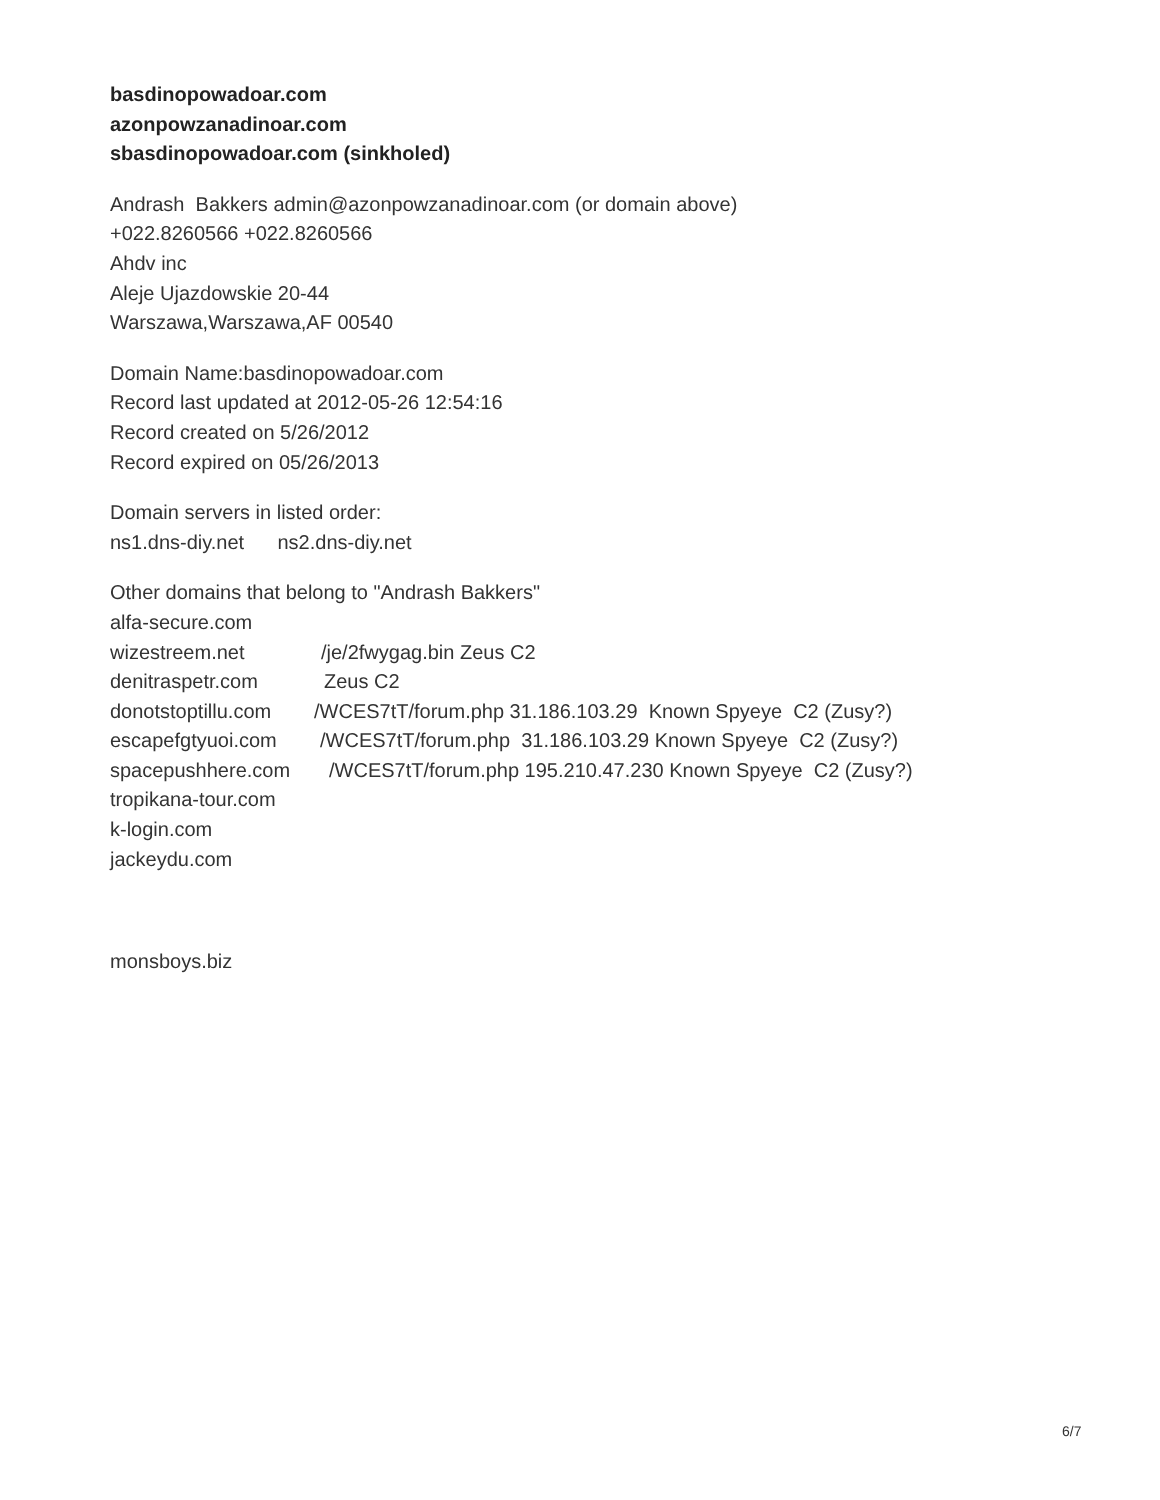basdinopowadoar.com
azonpowzanadinoar.com
sbasdinopowadoar.com (sinkholed)
Andrash Bakkers admin@azonpowzanadinoar.com (or domain above)
+022.8260566 +022.8260566
Ahdv inc
Aleje Ujazdowskie 20-44
Warszawa,Warszawa,AF 00540
Domain Name:basdinopowadoar.com
Record last updated at 2012-05-26 12:54:16
Record created on 5/26/2012
Record expired on 05/26/2013
Domain servers in listed order:
ns1.dns-diy.net ns2.dns-diy.net
Other domains that belong to "Andrash Bakkers"
alfa-secure.com
wizestreem.net /je/2fwygag.bin Zeus C2
denitraspetr.com Zeus C2
donotstoptillu.com /WCES7tT/forum.php 31.186.103.29 Known Spyeye C2 (Zusy?)
escapefgtyuoi.com /WCES7tT/forum.php 31.186.103.29 Known Spyeye C2 (Zusy?)
spacepushhere.com /WCES7tT/forum.php 195.210.47.230 Known Spyeye C2 (Zusy?)
tropikana-tour.com
k-login.com
jackeydu.com
monsboys.biz
6/7